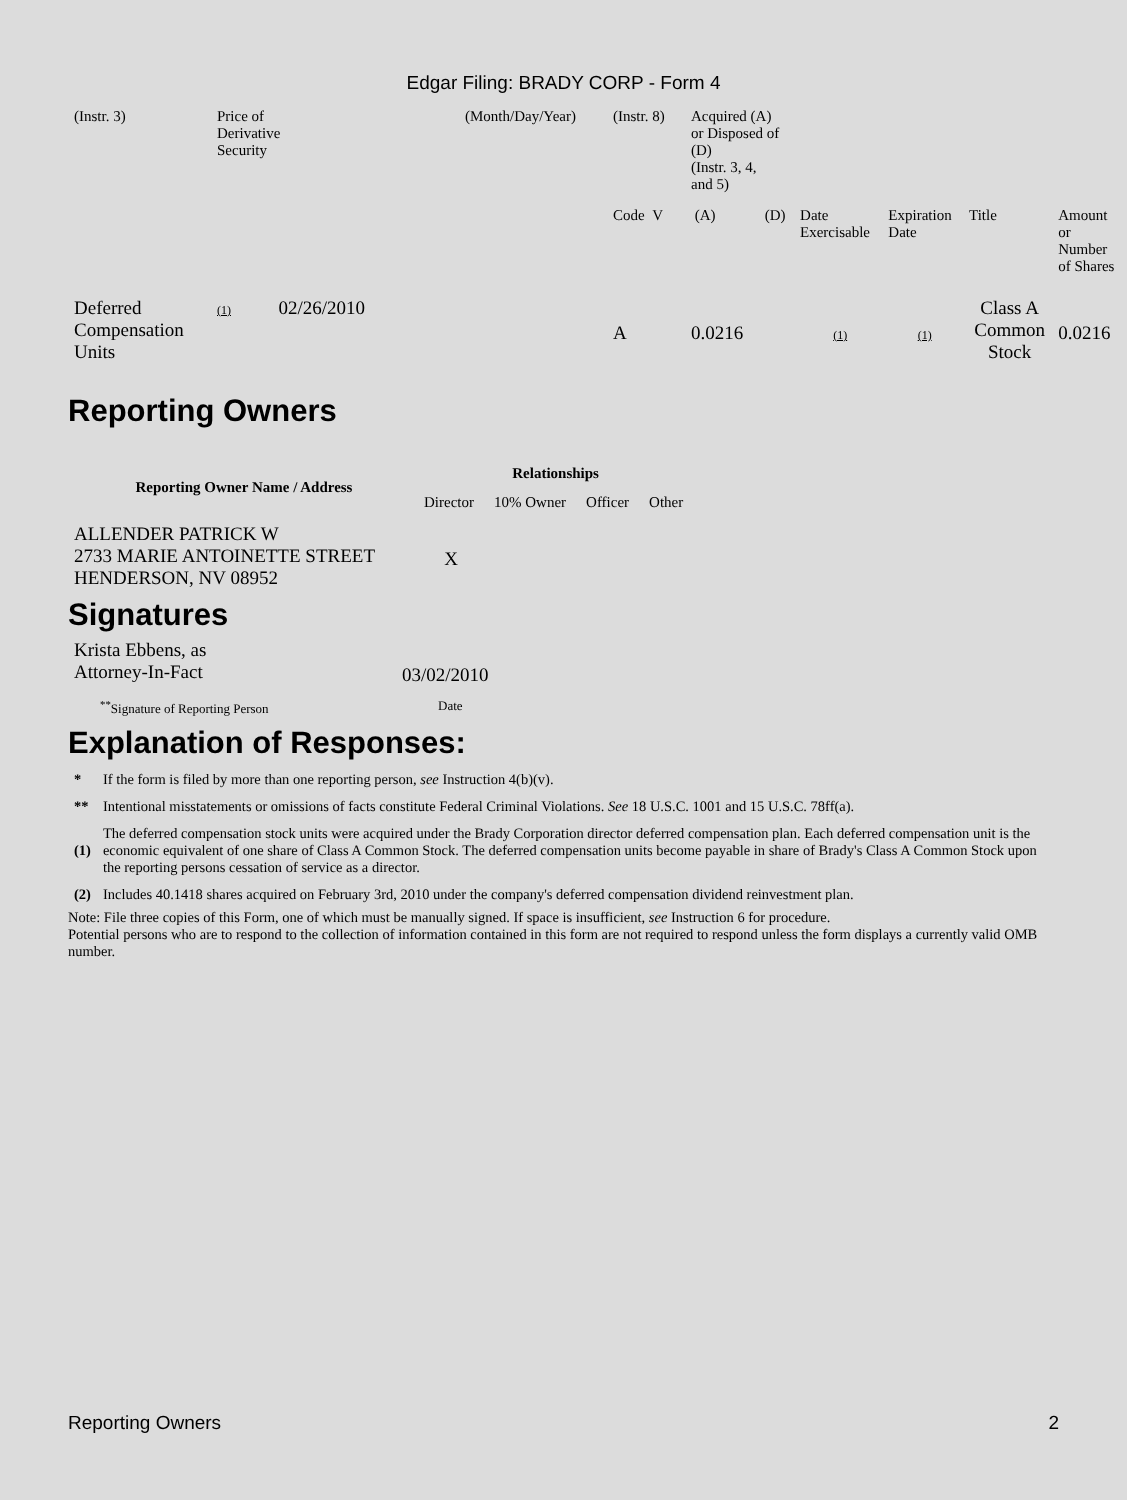Edgar Filing: BRADY CORP - Form 4
| (Instr. 3) | Price of Derivative Security | (Month/Day/Year) | (Instr. 8) | Acquired (A) or Disposed of (D) (Instr. 3, 4, and 5) | | | | | |
| | | | Code V | (A) | (D) | Date Exercisable | Expiration Date | Title | Amount or Number of Shares |
| Deferred Compensation Units | (1) 02/26/2010 | | A | 0.0216 | | (1) | (1) | Class A Common Stock | 0.0216 |
Reporting Owners
| Reporting Owner Name / Address | Relationships | | | |
| --- | --- | --- | --- | --- |
| | Director | 10% Owner | Officer | Other |
| ALLENDER PATRICK W 2733 MARIE ANTOINETTE STREET HENDERSON, NV 08952 | X | | | |
Signatures
| Krista Ebbens, as Attorney-In-Fact | 03/02/2010 |
| <sup>**</sup> Signature of Reporting Person | Date |
Explanation of Responses:
| * | If the form is filed by more than one reporting person, see Instruction 4(b)(v). |
| ** | Intentional misstatements or omissions of facts constitute Federal Criminal Violations. See 18 U.S.C. 1001 and 15 U.S.C. 78ff(a). |
| (1) | The deferred compensation stock units were acquired under the Brady Corporation director deferred compensation plan. Each deferred compensation unit is the economic equivalent of one share of Class A Common Stock. The deferred compensation units become payable in share of Brady's Class A Common Stock upon the reporting persons cessation of service as a director. |
| (2) | Includes 40.1418 shares acquired on February 3rd, 2010 under the company's deferred compensation dividend reinvestment plan. |
Note: File three copies of this Form, one of which must be manually signed. If space is insufficient, see Instruction 6 for procedure.
Potential persons who are to respond to the collection of information contained in this form are not required to respond unless the form displays a currently valid OMB number.
Reporting Owners 2